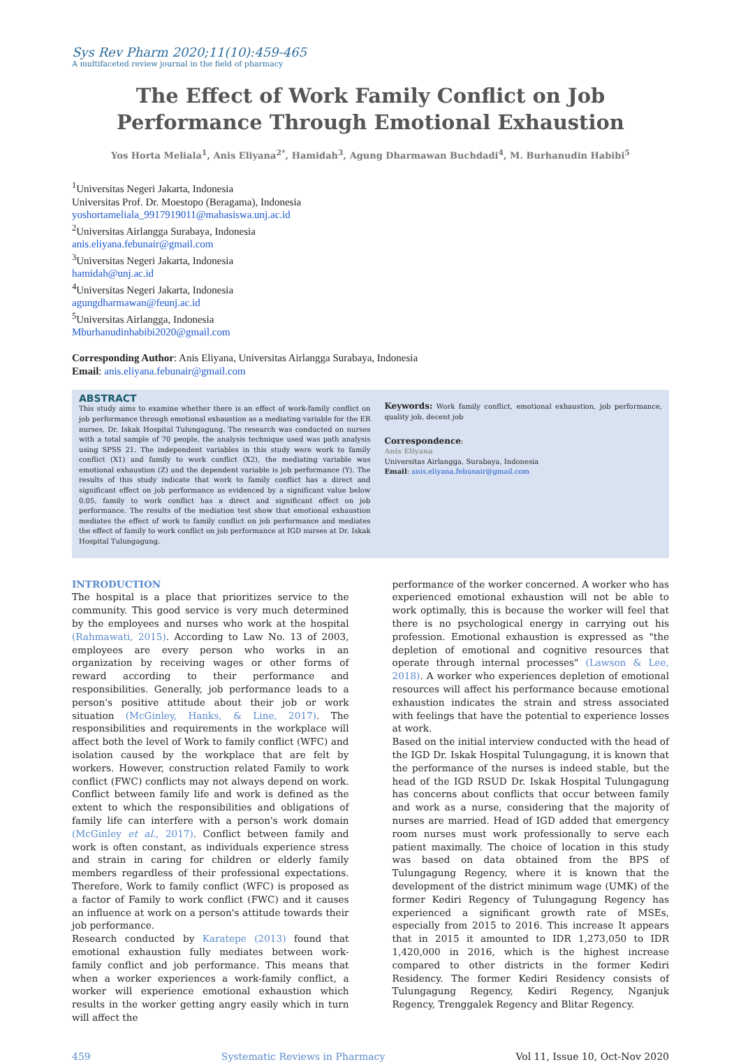Sys Rev Pharm 2020;11(10):459-465
A multifaceted review journal in the field of pharmacy
The Effect of Work Family Conflict on Job Performance Through Emotional Exhaustion
Yos Horta Meliala<sup>1</sup>, Anis Eliyana<sup>2*</sup>, Hamidah<sup>3</sup>, Agung Dharmawan Buchdadi<sup>4</sup>, M. Burhanudin Habibi<sup>5</sup>
<sup>1</sup> Universitas Negeri Jakarta, Indonesia
Universitas Prof. Dr. Moestopo (Beragama), Indonesia
yoshortameliala_9917919011@mahasiswa.unj.ac.id
<sup>2</sup> Universitas Airlangga Surabaya, Indonesia
anis.eliyana.febunair@gmail.com
<sup>3</sup> Universitas Negeri Jakarta, Indonesia
hamidah@unj.ac.id
<sup>4</sup> Universitas Negeri Jakarta, Indonesia
agungdharmawan@feunj.ac.id
<sup>5</sup> Universitas Airlangga, Indonesia
Mburhanudinhabibi2020@gmail.com
Corresponding Author: Anis Eliyana, Universitas Airlangga Surabaya, Indonesia
Email: anis.eliyana.febunair@gmail.com
ABSTRACT
This study aims to examine whether there is an effect of work-family conflict on job performance through emotional exhaustion as a mediating variable for the ER nurses, Dr. Iskak Hospital Tulungagung. The research was conducted on nurses with a total sample of 70 people, the analysis technique used was path analysis using SPSS 21. The independent variables in this study were work to family conflict (X1) and family to work conflict (X2), the mediating variable was emotional exhaustion (Z) and the dependent variable is job performance (Y). The results of this study indicate that work to family conflict has a direct and significant effect on job performance as evidenced by a significant value below 0.05, family to work conflict has a direct and significant effect on job performance. The results of the mediation test show that emotional exhaustion mediates the effect of work to family conflict on job performance and mediates the effect of family to work conflict on job performance at IGD nurses at Dr. Iskak Hospital Tulungagung.
Keywords: Work family conflict, emotional exhaustion, job performance, quality job, decent job
Correspondence:
Anis Eliyana
Universitas Airlangga, Surabaya, Indonesia
Email: anis.eliyana.febunair@gmail.com
INTRODUCTION
The hospital is a place that prioritizes service to the community. This good service is very much determined by the employees and nurses who work at the hospital (Rahmawati, 2015). According to Law No. 13 of 2003, employees are every person who works in an organization by receiving wages or other forms of reward according to their performance and responsibilities. Generally, job performance leads to a person's positive attitude about their job or work situation (McGinley, Hanks, & Line, 2017). The responsibilities and requirements in the workplace will affect both the level of Work to family conflict (WFC) and isolation caused by the workplace that are felt by workers. However, construction related Family to work conflict (FWC) conflicts may not always depend on work. Conflict between family life and work is defined as the extent to which the responsibilities and obligations of family life can interfere with a person's work domain (McGinley et al., 2017). Conflict between family and work is often constant, as individuals experience stress and strain in caring for children or elderly family members regardless of their professional expectations. Therefore, Work to family conflict (WFC) is proposed as a factor of Family to work conflict (FWC) and it causes an influence at work on a person's attitude towards their job performance.
Research conducted by Karatepe (2013) found that emotional exhaustion fully mediates between work-family conflict and job performance. This means that when a worker experiences a work-family conflict, a worker will experience emotional exhaustion which results in the worker getting angry easily which in turn will affect the
performance of the worker concerned. A worker who has experienced emotional exhaustion will not be able to work optimally, this is because the worker will feel that there is no psychological energy in carrying out his profession. Emotional exhaustion is expressed as "the depletion of emotional and cognitive resources that operate through internal processes" (Lawson & Lee, 2018). A worker who experiences depletion of emotional resources will affect his performance because emotional exhaustion indicates the strain and stress associated with feelings that have the potential to experience losses at work.
Based on the initial interview conducted with the head of the IGD Dr. Iskak Hospital Tulungagung, it is known that the performance of the nurses is indeed stable, but the head of the IGD RSUD Dr. Iskak Hospital Tulungagung has concerns about conflicts that occur between family and work as a nurse, considering that the majority of nurses are married. Head of IGD added that emergency room nurses must work professionally to serve each patient maximally. The choice of location in this study was based on data obtained from the BPS of Tulungagung Regency, where it is known that the development of the district minimum wage (UMK) of the former Kediri Regency of Tulungagung Regency has experienced a significant growth rate of MSEs, especially from 2015 to 2016. This increase It appears that in 2015 it amounted to IDR 1,273,050 to IDR 1,420,000 in 2016, which is the highest increase compared to other districts in the former Kediri Residency. The former Kediri Residency consists of Tulungagung Regency, Kediri Regency, Nganjuk Regency, Trenggalek Regency and Blitar Regency.
459 Systematic Reviews in Pharmacy Vol 11, Issue 10, Oct-Nov 2020